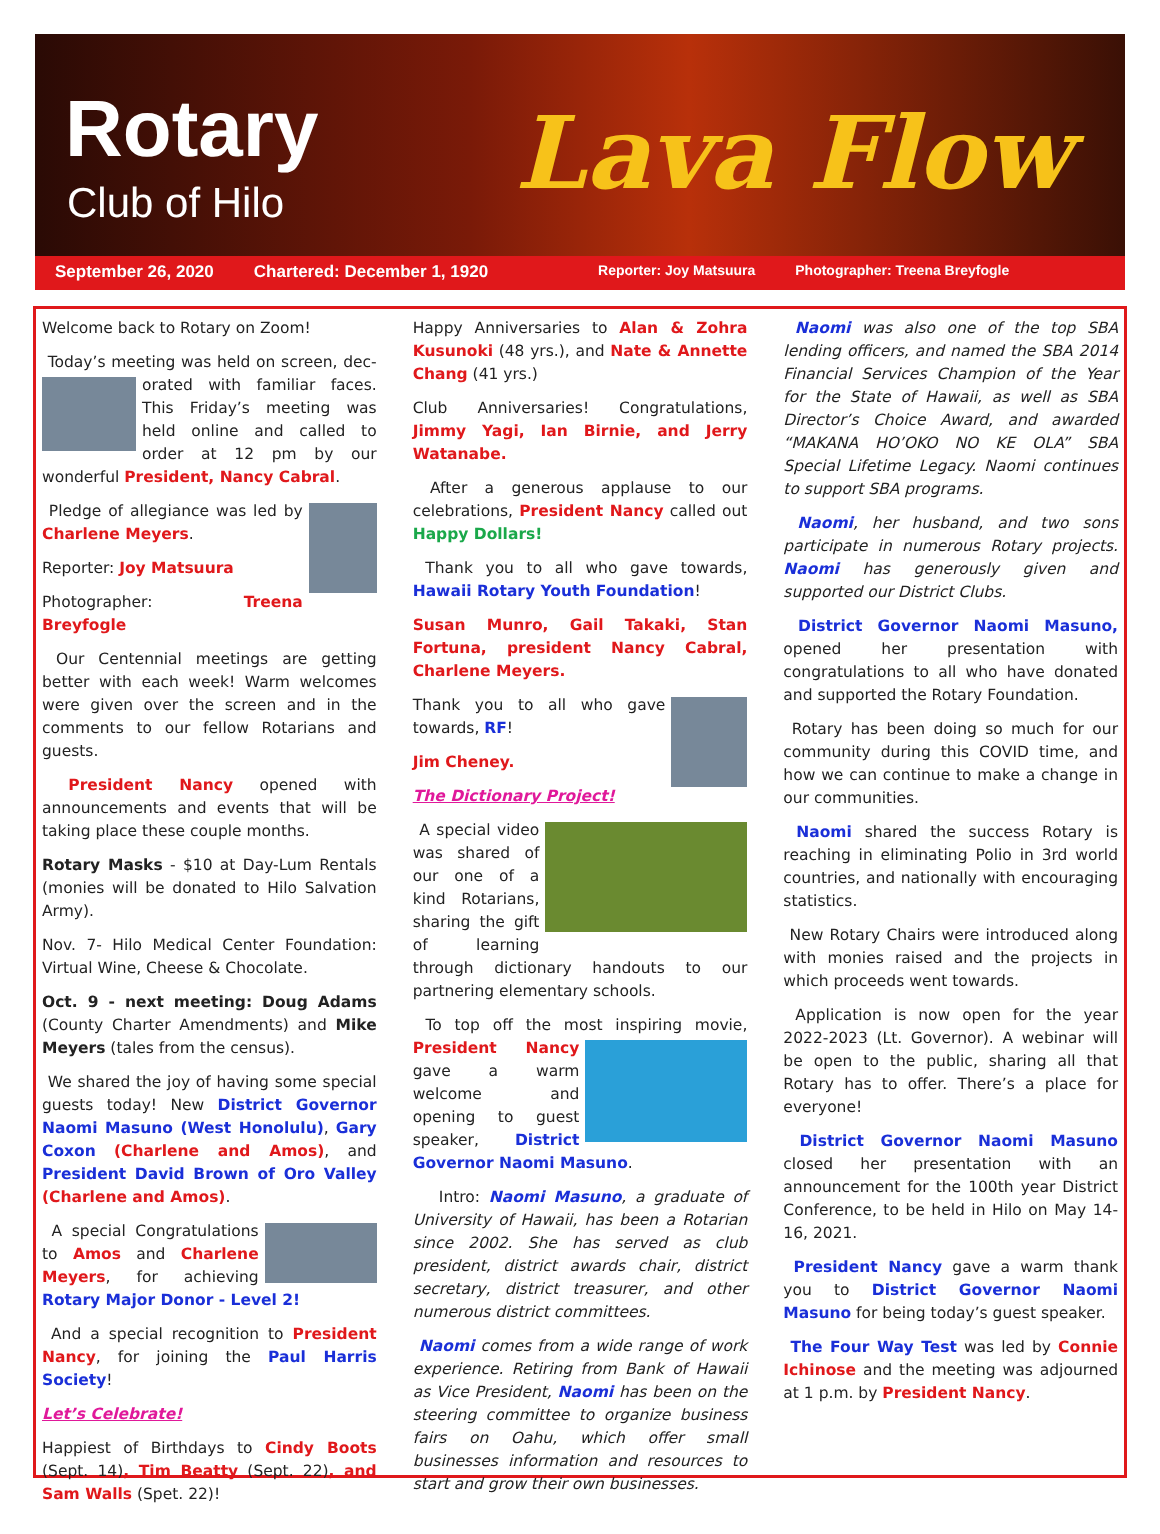Rotary
Club of Hilo Lava Flow
September 26, 2020 Chartered: December 1, 1920 Reporter: Joy Matsuura Photographer: Treena Breyfogle
Welcome back to Rotary on Zoom!
Today’s meeting was held on screen, dec- orated with familiar faces. This Friday’s meeting was held online and called to order at 12 pm by our wonderful President, Nancy Cabral.
Pledge of allegiance was led by Charlene Meyers.
Reporter: Joy Matsuura
Photographer: Treena Breyfogle
Our Centennial meetings are getting better with each week! Warm welcomes were given over the screen and in the comments to our fellow Rotarians and guests.
President Nancy opened with announcements and events that will be taking place these couple months.
Rotary Masks - $10 at Day-Lum Rentals (monies will be donated to Hilo Salvation Army).
Nov. 7- Hilo Medical Center Foundation: Virtual Wine, Cheese & Chocolate.
Oct. 9 - next meeting: Doug Adams (County Charter Amendments) and Mike Meyers (tales from the census).
We shared the joy of having some special guests today! New District Governor Naomi Masuno (West Honolulu), Gary Coxon (Charlene and Amos), and President David Brown of Oro Valley (Charlene and Amos).
A special Congratulations to Amos and Charlene Meyers, for achieving Rotary Major Donor - Level 2!
And a special recognition to President Nancy, for joining the Paul Harris Society!
Let’s Celebrate!
Happiest of Birthdays to Cindy Boots (Sept. 14), Tim Beatty (Sept. 22), and Sam Walls (Spet. 22)!
Happy Anniversaries to Alan & Zohra Kusunoki (48 yrs.), and Nate & Annette Chang (41 yrs.)
Club Anniversaries! Congratulations, Jimmy Yagi, Ian Birnie, and Jerry Watanabe.
After a generous applause to our celebrations, President Nancy called out Happy Dollars!
Thank you to all who gave towards, Hawaii Rotary Youth Foundation!
Susan Munro, Gail Takaki, Stan Fortuna, president Nancy Cabral, Charlene Meyers.
Thank you to all who gave towards, RF!
Jim Cheney.
The Dictionary Project!
A special video was shared of our one of a kind Rotarians, sharing the gift of learning through dictionary handouts to our partnering elementary schools.
To top off the most inspiring movie, President Nancy gave a warm welcome and opening to guest speaker, District Governor Naomi Masuno.
Intro: Naomi Masuno, a graduate of University of Hawaii, has been a Rotarian since 2002. She has served as club president, district awards chair, district secretary, district treasurer, and other numerous district committees.
Naomi comes from a wide range of work experience. Retiring from Bank of Hawaii as Vice President, Naomi has been on the steering committee to organize business fairs on Oahu, which offer small businesses information and resources to start and grow their own businesses.
Naomi was also one of the top SBA lending officers, and named the SBA 2014 Financial Services Champion of the Year for the State of Hawaii, as well as SBA Director’s Choice Award, and awarded “MAKANA HO’OKO NO KE OLA” SBA Special Lifetime Legacy. Naomi continues to support SBA programs.
Naomi, her husband, and two sons participate in numerous Rotary projects. Naomi has generously given and supported our District Clubs.
District Governor Naomi Masuno, opened her presentation with congratulations to all who have donated and supported the Rotary Foundation.
Rotary has been doing so much for our community during this COVID time, and how we can continue to make a change in our communities.
Naomi shared the success Rotary is reaching in eliminating Polio in 3rd world countries, and nationally with encouraging statistics.
New Rotary Chairs were introduced along with monies raised and the projects in which proceeds went towards.
Application is now open for the year 2022-2023 (Lt. Governor). A webinar will be open to the public, sharing all that Rotary has to offer. There’s a place for everyone!
District Governor Naomi Masuno closed her presentation with an announcement for the 100th year District Conference, to be held in Hilo on May 14-16, 2021.
President Nancy gave a warm thank you to District Governor Naomi Masuno for being today’s guest speaker.
The Four Way Test was led by Connie Ichinose and the meeting was adjourned at 1 p.m. by President Nancy.